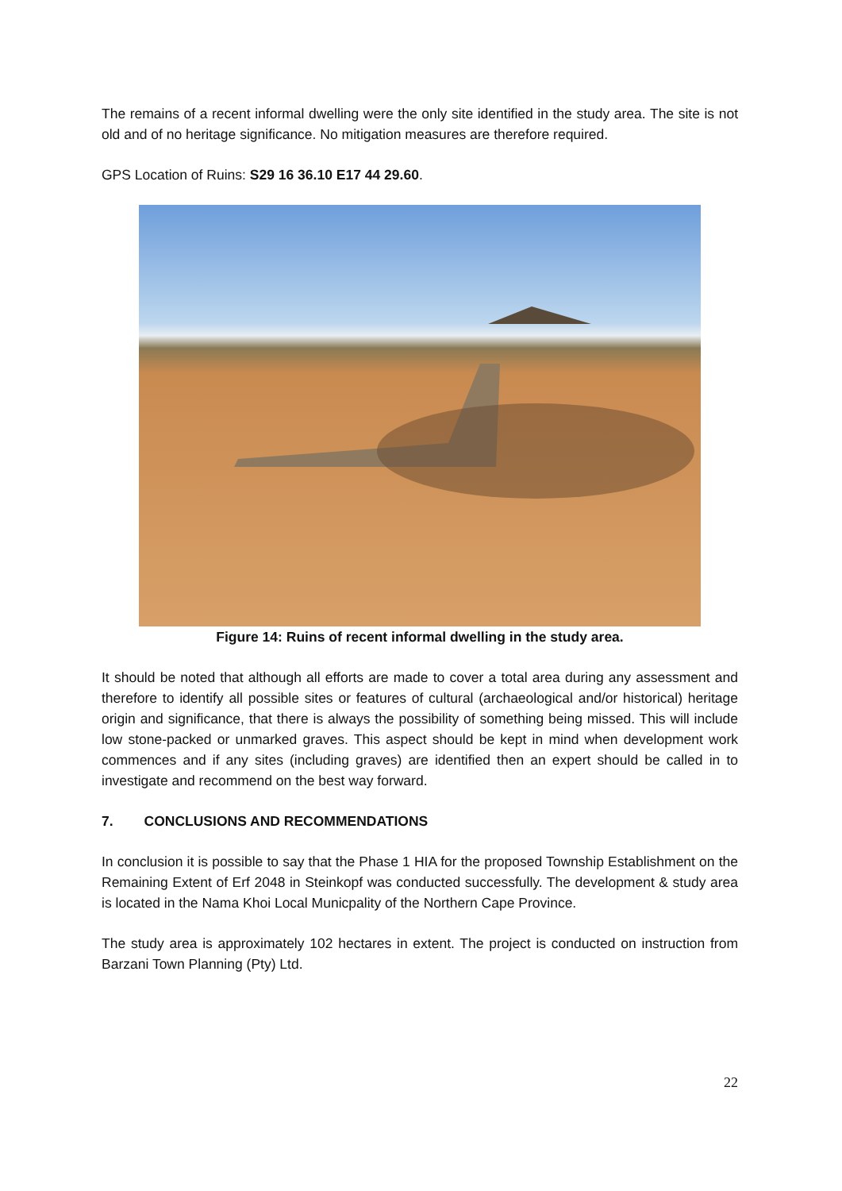The remains of a recent informal dwelling were the only site identified in the study area. The site is not old and of no heritage significance. No mitigation measures are therefore required.
GPS Location of Ruins: S29 16 36.10 E17 44 29.60.
Figure 14: Ruins of recent informal dwelling in the study area.
It should be noted that although all efforts are made to cover a total area during any assessment and therefore to identify all possible sites or features of cultural (archaeological and/or historical) heritage origin and significance, that there is always the possibility of something being missed. This will include low stone-packed or unmarked graves. This aspect should be kept in mind when development work commences and if any sites (including graves) are identified then an expert should be called in to investigate and recommend on the best way forward.
7. CONCLUSIONS AND RECOMMENDATIONS
In conclusion it is possible to say that the Phase 1 HIA for the proposed Township Establishment on the Remaining Extent of Erf 2048 in Steinkopf was conducted successfully. The development & study area is located in the Nama Khoi Local Municpality of the Northern Cape Province.
The study area is approximately 102 hectares in extent. The project is conducted on instruction from Barzani Town Planning (Pty) Ltd.
22